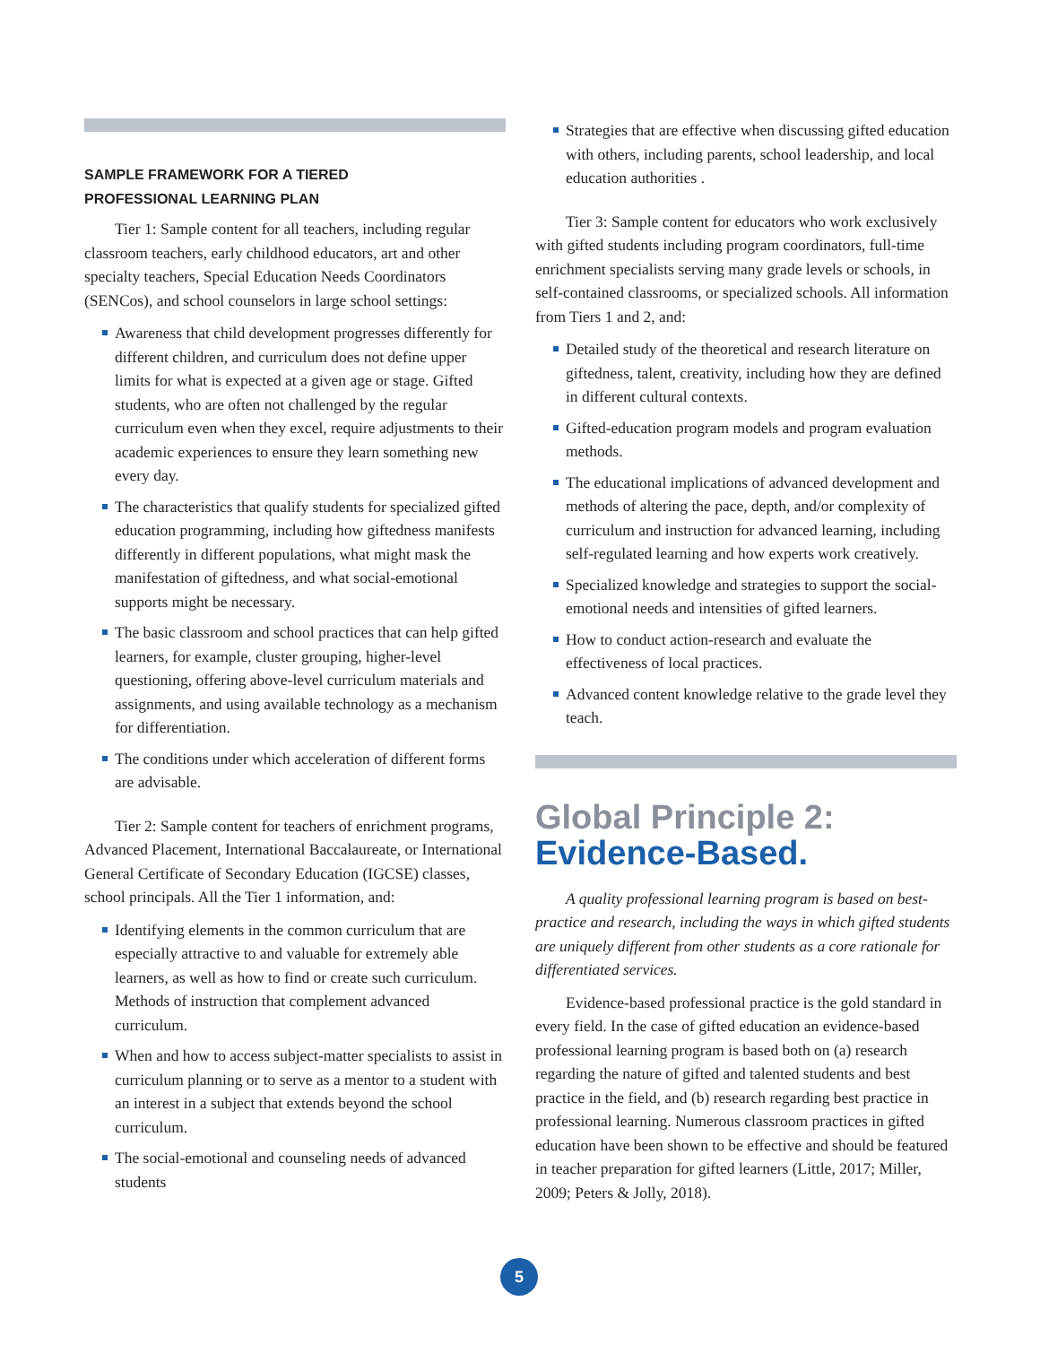SAMPLE FRAMEWORK FOR A TIERED
PROFESSIONAL LEARNING PLAN
Tier 1: Sample content for all teachers, including regular classroom teachers, early childhood educators, art and other specialty teachers, Special Education Needs Coordinators (SENCos), and school counselors in large school settings:
Awareness that child development progresses differently for different children, and curriculum does not define upper limits for what is expected at a given age or stage. Gifted students, who are often not challenged by the regular curriculum even when they excel, require adjustments to their academic experiences to ensure they learn something new every day.
The characteristics that qualify students for specialized gifted education programming, including how giftedness manifests differently in different populations, what might mask the manifestation of giftedness, and what social-emotional supports might be necessary.
The basic classroom and school practices that can help gifted learners, for example, cluster grouping, higher-level questioning, offering above-level curriculum materials and assignments, and using available technology as a mechanism for differentiation.
The conditions under which acceleration of different forms are advisable.
Tier 2: Sample content for teachers of enrichment programs, Advanced Placement, International Baccalaureate, or International General Certificate of Secondary Education (IGCSE) classes, school principals. All the Tier 1 information, and:
Identifying elements in the common curriculum that are especially attractive to and valuable for extremely able learners, as well as how to find or create such curriculum. Methods of instruction that complement advanced curriculum.
When and how to access subject-matter specialists to assist in curriculum planning or to serve as a mentor to a student with an interest in a subject that extends beyond the school curriculum.
The social-emotional and counseling needs of advanced students
Strategies that are effective when discussing gifted education with others, including parents, school leadership, and local education authorities .
Tier 3: Sample content for educators who work exclusively with gifted students including program coordinators, full-time enrichment specialists serving many grade levels or schools, in self-contained classrooms, or specialized schools. All information from Tiers 1 and 2, and:
Detailed study of the theoretical and research literature on giftedness, talent, creativity, including how they are defined in different cultural contexts.
Gifted-education program models and program evaluation methods.
The educational implications of advanced development and methods of altering the pace, depth, and/or complexity of curriculum and instruction for advanced learning, including self-regulated learning and how experts work creatively.
Specialized knowledge and strategies to support the social-emotional needs and intensities of gifted learners.
How to conduct action-research and evaluate the effectiveness of local practices.
Advanced content knowledge relative to the grade level they teach.
Global Principle 2:
Evidence-Based.
A quality professional learning program is based on best-practice and research, including the ways in which gifted students are uniquely different from other students as a core rationale for differentiated services.
Evidence-based professional practice is the gold standard in every field. In the case of gifted education an evidence-based professional learning program is based both on (a) research regarding the nature of gifted and talented students and best practice in the field, and (b) research regarding best practice in professional learning. Numerous classroom practices in gifted education have been shown to be effective and should be featured in teacher preparation for gifted learners (Little, 2017; Miller, 2009; Peters & Jolly, 2018).
5